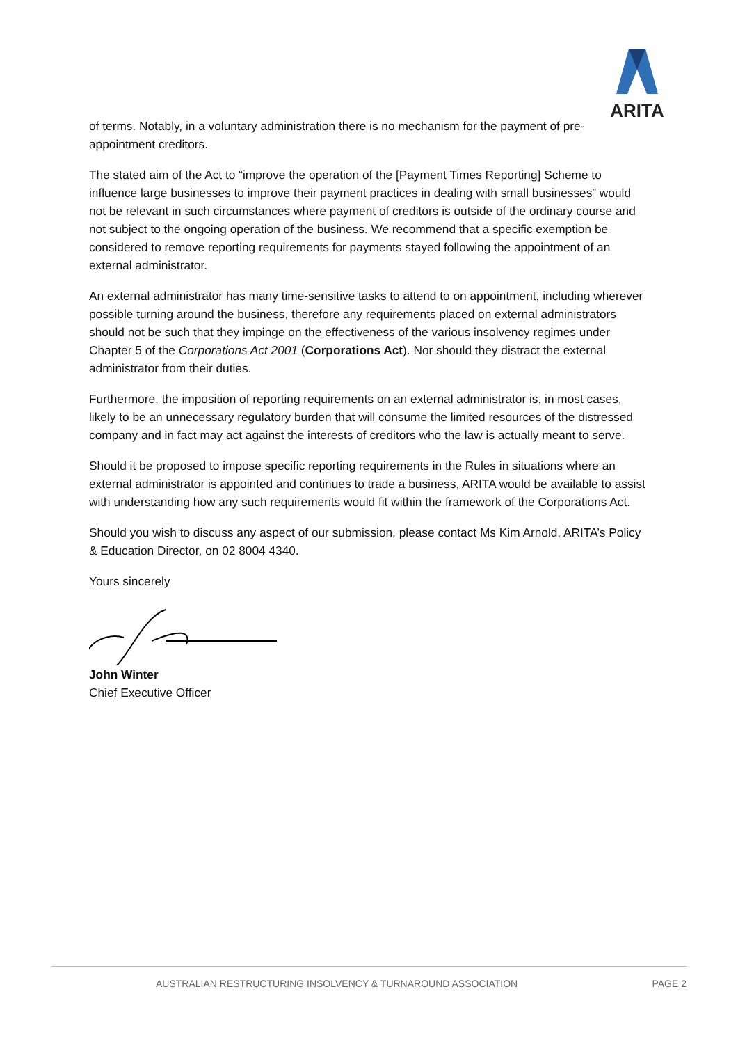ARITA
of terms. Notably, in a voluntary administration there is no mechanism for the payment of pre-appointment creditors.
The stated aim of the Act to “improve the operation of the [Payment Times Reporting] Scheme to influence large businesses to improve their payment practices in dealing with small businesses” would not be relevant in such circumstances where payment of creditors is outside of the ordinary course and not subject to the ongoing operation of the business. We recommend that a specific exemption be considered to remove reporting requirements for payments stayed following the appointment of an external administrator.
An external administrator has many time-sensitive tasks to attend to on appointment, including wherever possible turning around the business, therefore any requirements placed on external administrators should not be such that they impinge on the effectiveness of the various insolvency regimes under Chapter 5 of the Corporations Act 2001 (Corporations Act). Nor should they distract the external administrator from their duties.
Furthermore, the imposition of reporting requirements on an external administrator is, in most cases, likely to be an unnecessary regulatory burden that will consume the limited resources of the distressed company and in fact may act against the interests of creditors who the law is actually meant to serve.
Should it be proposed to impose specific reporting requirements in the Rules in situations where an external administrator is appointed and continues to trade a business, ARITA would be available to assist with understanding how any such requirements would fit within the framework of the Corporations Act.
Should you wish to discuss any aspect of our submission, please contact Ms Kim Arnold, ARITA’s Policy & Education Director, on 02 8004 4340.
Yours sincerely
John Winter
Chief Executive Officer
AUSTRALIAN RESTRUCTURING INSOLVENCY & TURNAROUND ASSOCIATION PAGE 2